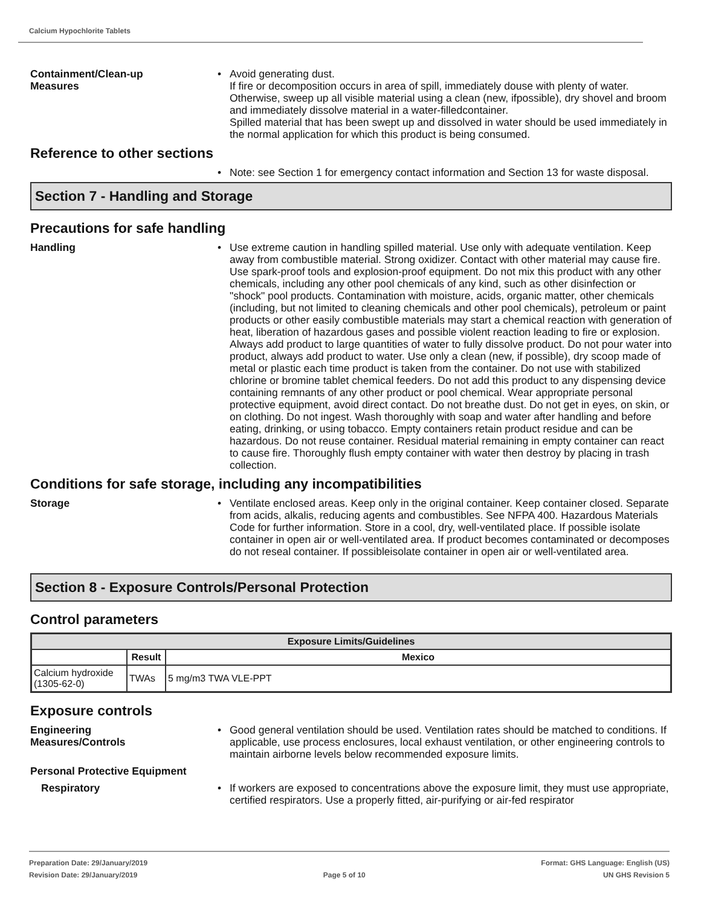Calcium Hypochlorite Tablets
Containment/Clean-up
Measures
• Avoid generating dust.
If fire or decomposition occurs in area of spill, immediately douse with plenty of water. Otherwise, sweep up all visible material using a clean (new, ifpossible), dry shovel and broom and immediately dissolve material in a water-filledcontainer.
Spilled material that has been swept up and dissolved in water should be used immediately in the normal application for which this product is being consumed.
Reference to other sections
• Note: see Section 1 for emergency contact information and Section 13 for waste disposal.
Section 7 - Handling and Storage
Precautions for safe handling
Handling
• Use extreme caution in handling spilled material. Use only with adequate ventilation. Keep away from combustible material. Strong oxidizer. Contact with other material may cause fire. Use spark-proof tools and explosion-proof equipment. Do not mix this product with any other chemicals, including any other pool chemicals of any kind, such as other disinfection or "shock" pool products. Contamination with moisture, acids, organic matter, other chemicals (including, but not limited to cleaning chemicals and other pool chemicals), petroleum or paint products or other easily combustible materials may start a chemical reaction with generation of heat, liberation of hazardous gases and possible violent reaction leading to fire or explosion. Always add product to large quantities of water to fully dissolve product. Do not pour water into product, always add product to water. Use only a clean (new, if possible), dry scoop made of metal or plastic each time product is taken from the container. Do not use with stabilized chlorine or bromine tablet chemical feeders. Do not add this product to any dispensing device containing remnants of any other product or pool chemical. Wear appropriate personal protective equipment, avoid direct contact. Do not breathe dust. Do not get in eyes, on skin, or on clothing. Do not ingest. Wash thoroughly with soap and water after handling and before eating, drinking, or using tobacco. Empty containers retain product residue and can be hazardous. Do not reuse container. Residual material remaining in empty container can react to cause fire. Thoroughly flush empty container with water then destroy by placing in trash collection.
Conditions for safe storage, including any incompatibilities
Storage
• Ventilate enclosed areas. Keep only in the original container. Keep container closed. Separate from acids, alkalis, reducing agents and combustibles. See NFPA 400. Hazardous Materials Code for further information. Store in a cool, dry, well-ventilated place. If possible isolate container in open air or well-ventilated area. If product becomes contaminated or decomposes do not reseal container. If possibleisolate container in open air or well-ventilated area.
Section 8 - Exposure Controls/Personal Protection
Control parameters
| Exposure Limits/Guidelines | | |
| --- | --- | --- |
| | Result | Mexico |
| Calcium hydroxide (1305-62-0) | TWAs | 5 mg/m3 TWA VLE-PPT |
Exposure controls
Engineering
Measures/Controls
• Good general ventilation should be used. Ventilation rates should be matched to conditions. If applicable, use process enclosures, local exhaust ventilation, or other engineering controls to maintain airborne levels below recommended exposure limits.
Personal Protective Equipment
Respiratory
• If workers are exposed to concentrations above the exposure limit, they must use appropriate, certified respirators. Use a properly fitted, air-purifying or air-fed respirator
Preparation Date: 29/January/2019
Revision Date: 29/January/2019
Page 5 of 10
Format: GHS Language: English (US)
UN GHS Revision 5